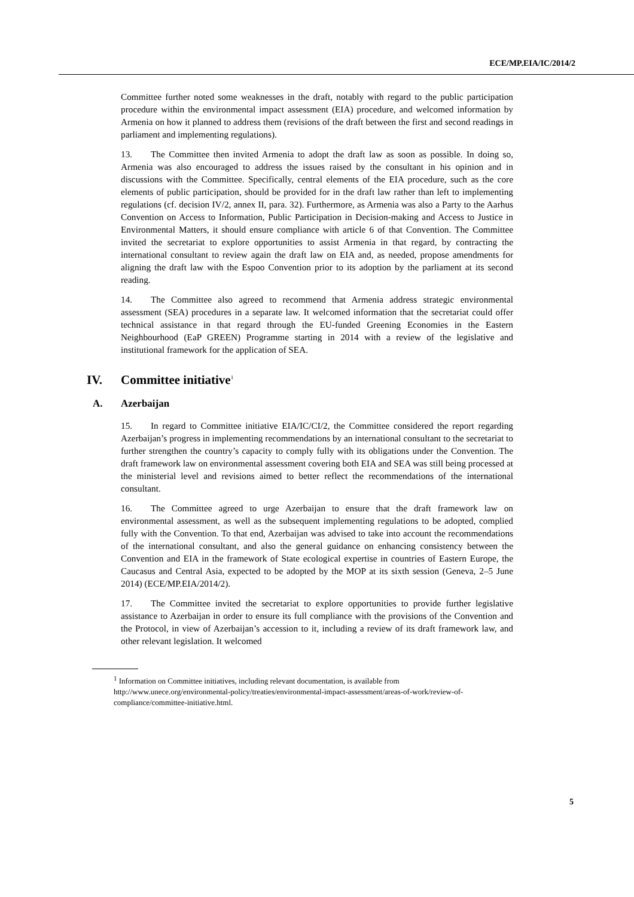ECE/MP.EIA/IC/2014/2
Committee further noted some weaknesses in the draft, notably with regard to the public participation procedure within the environmental impact assessment (EIA) procedure, and welcomed information by Armenia on how it planned to address them (revisions of the draft between the first and second readings in parliament and implementing regulations).
13. The Committee then invited Armenia to adopt the draft law as soon as possible. In doing so, Armenia was also encouraged to address the issues raised by the consultant in his opinion and in discussions with the Committee. Specifically, central elements of the EIA procedure, such as the core elements of public participation, should be provided for in the draft law rather than left to implementing regulations (cf. decision IV/2, annex II, para. 32). Furthermore, as Armenia was also a Party to the Aarhus Convention on Access to Information, Public Participation in Decision-making and Access to Justice in Environmental Matters, it should ensure compliance with article 6 of that Convention. The Committee invited the secretariat to explore opportunities to assist Armenia in that regard, by contracting the international consultant to review again the draft law on EIA and, as needed, propose amendments for aligning the draft law with the Espoo Convention prior to its adoption by the parliament at its second reading.
14. The Committee also agreed to recommend that Armenia address strategic environmental assessment (SEA) procedures in a separate law. It welcomed information that the secretariat could offer technical assistance in that regard through the EU-funded Greening Economies in the Eastern Neighbourhood (EaP GREEN) Programme starting in 2014 with a review of the legislative and institutional framework for the application of SEA.
IV. Committee initiative<sup>1</sup>
A. Azerbaijan
15. In regard to Committee initiative EIA/IC/CI/2, the Committee considered the report regarding Azerbaijan’s progress in implementing recommendations by an international consultant to the secretariat to further strengthen the country’s capacity to comply fully with its obligations under the Convention. The draft framework law on environmental assessment covering both EIA and SEA was still being processed at the ministerial level and revisions aimed to better reflect the recommendations of the international consultant.
16. The Committee agreed to urge Azerbaijan to ensure that the draft framework law on environmental assessment, as well as the subsequent implementing regulations to be adopted, complied fully with the Convention. To that end, Azerbaijan was advised to take into account the recommendations of the international consultant, and also the general guidance on enhancing consistency between the Convention and EIA in the framework of State ecological expertise in countries of Eastern Europe, the Caucasus and Central Asia, expected to be adopted by the MOP at its sixth session (Geneva, 2–5 June 2014) (ECE/MP.EIA/2014/2).
17. The Committee invited the secretariat to explore opportunities to provide further legislative assistance to Azerbaijan in order to ensure its full compliance with the provisions of the Convention and the Protocol, in view of Azerbaijan’s accession to it, including a review of its draft framework law, and other relevant legislation. It welcomed
<sup>1</sup> Information on Committee initiatives, including relevant documentation, is available from http://www.unece.org/environmental-policy/treaties/environmental-impact-assessment/areas-of-work/review-of-compliance/committee-initiative.html.
5